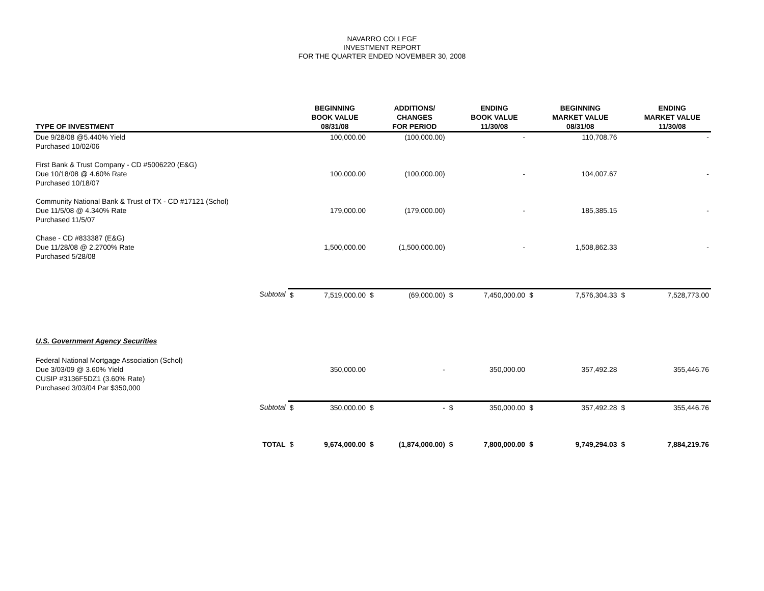NAVARRO COLLEGE
INVESTMENT REPORT
FOR THE QUARTER ENDED NOVEMBER 30, 2008
| TYPE OF INVESTMENT | | BEGINNING BOOK VALUE 08/31/08 | | ADDITIONS/ CHANGES FOR PERIOD | | ENDING BOOK VALUE 11/30/08 | | BEGINNING MARKET VALUE 08/31/08 | | ENDING MARKET VALUE 11/30/08 |
| --- | --- | --- | --- | --- | --- | --- | --- | --- | --- | --- |
| Due 9/28/08 @5.440% Yield Purchased 10/02/06 | | 100,000.00 | | (100,000.00) | | - | | 110,708.76 | | - |
| First Bank & Trust Company - CD #5006220 (E&G) Due 10/18/08 @ 4.60% Rate Purchased 10/18/07 | | 100,000.00 | | (100,000.00) | | - | | 104,007.67 | | - |
| Community National Bank & Trust of TX - CD #17121 (Schol) Due 11/5/08 @ 4.340% Rate Purchased 11/5/07 | | 179,000.00 | | (179,000.00) | | - | | 185,385.15 | | - |
| Chase - CD #833387 (E&G) Due 11/28/08 @ 2.2700% Rate Purchased 5/28/08 | | 1,500,000.00 | | (1,500,000.00) | | - | | 1,508,862.33 | | - |
| Subtotal | $ | 7,519,000.00 | $ | (69,000.00) | $ | 7,450,000.00 | $ | 7,576,304.33 | $ | 7,528,773.00 |
| U.S. Government Agency Securities | | | | | | | | | | |
| Federal National Mortgage Association (Schol) Due 3/03/09 @ 3.60% Yield CUSIP #3136F5DZ1 (3.60% Rate) Purchased 3/03/04 Par $350,000 | | 350,000.00 | | - | | 350,000.00 | | 357,492.28 | | 355,446.76 |
| Subtotal | $ | 350,000.00 | $ | - | $ | 350,000.00 | $ | 357,492.28 | $ | 355,446.76 |
| TOTAL | $ | 9,674,000.00 | $ | (1,874,000.00) | $ | 7,800,000.00 | $ | 9,749,294.03 | $ | 7,884,219.76 |